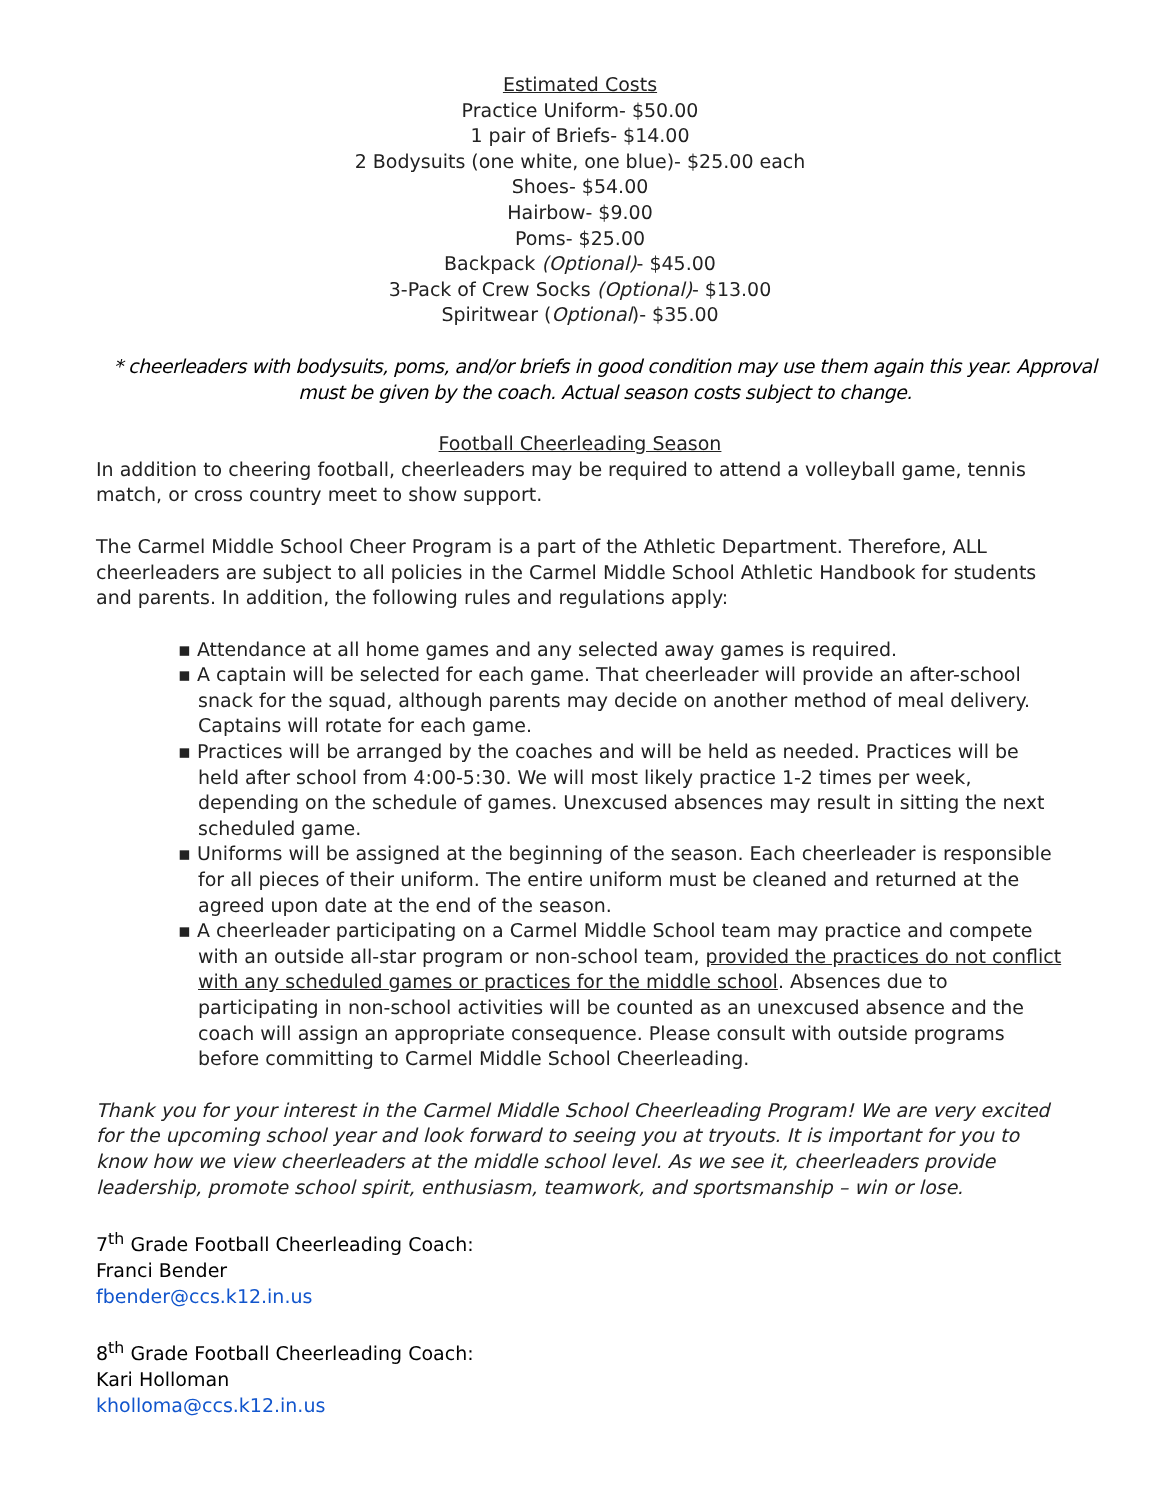Estimated Costs
Practice Uniform- $50.00
1 pair of Briefs- $14.00
2 Bodysuits (one white, one blue)- $25.00 each
Shoes- $54.00
Hairbow- $9.00
Poms- $25.00
Backpack (Optional)- $45.00
3-Pack of Crew Socks (Optional)- $13.00
Spiritwear (Optional)- $35.00
* cheerleaders with bodysuits, poms, and/or briefs in good condition may use them again this year. Approval must be given by the coach. Actual season costs subject to change.
Football Cheerleading Season
In addition to cheering football, cheerleaders may be required to attend a volleyball game, tennis match, or cross country meet to show support.
The Carmel Middle School Cheer Program is a part of the Athletic Department. Therefore, ALL cheerleaders are subject to all policies in the Carmel Middle School Athletic Handbook for students and parents. In addition, the following rules and regulations apply:
▪ Attendance at all home games and any selected away games is required.
▪ A captain will be selected for each game. That cheerleader will provide an after-school snack for the squad, although parents may decide on another method of meal delivery. Captains will rotate for each game.
▪ Practices will be arranged by the coaches and will be held as needed. Practices will be held after school from 4:00-5:30. We will most likely practice 1-2 times per week, depending on the schedule of games. Unexcused absences may result in sitting the next scheduled game.
▪ Uniforms will be assigned at the beginning of the season. Each cheerleader is responsible for all pieces of their uniform. The entire uniform must be cleaned and returned at the agreed upon date at the end of the season.
▪ A cheerleader participating on a Carmel Middle School team may practice and compete with an outside all-star program or non-school team, provided the practices do not conflict with any scheduled games or practices for the middle school. Absences due to participating in non-school activities will be counted as an unexcused absence and the coach will assign an appropriate consequence. Please consult with outside programs before committing to Carmel Middle School Cheerleading.
Thank you for your interest in the Carmel Middle School Cheerleading Program! We are very excited for the upcoming school year and look forward to seeing you at tryouts. It is important for you to know how we view cheerleaders at the middle school level. As we see it, cheerleaders provide leadership, promote school spirit, enthusiasm, teamwork, and sportsmanship – win or lose.
7<sup>th</sup> Grade Football Cheerleading Coach:
Franci Bender
fbender@ccs.k12.in.us
8<sup>th</sup> Grade Football Cheerleading Coach:
Kari Holloman
kholloma@ccs.k12.in.us